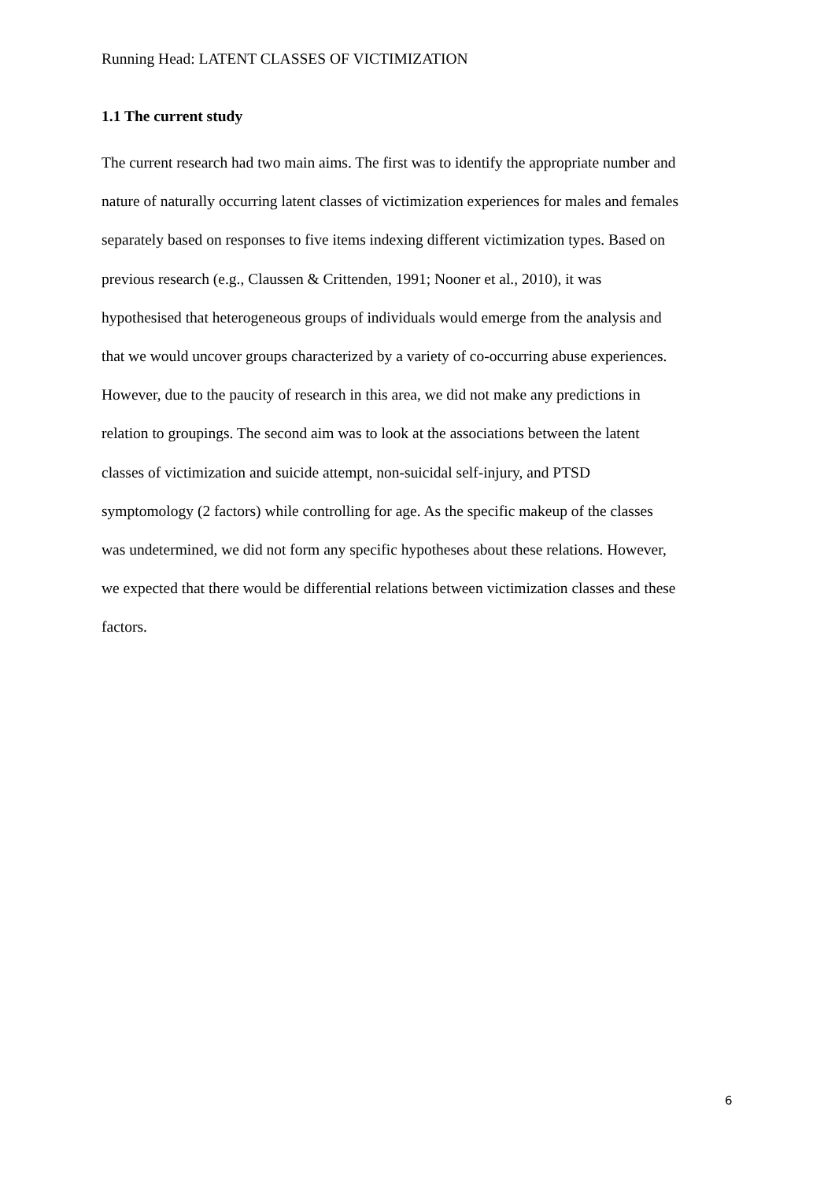Running Head: LATENT CLASSES OF VICTIMIZATION
1.1 The current study
The current research had two main aims. The first was to identify the appropriate number and
nature of naturally occurring latent classes of victimization experiences for males and females
separately based on responses to five items indexing different victimization types. Based on
previous research (e.g., Claussen & Crittenden, 1991; Nooner et al., 2010), it was
hypothesised that heterogeneous groups of individuals would emerge from the analysis and
that we would uncover groups characterized by a variety of co-occurring abuse experiences.
However, due to the paucity of research in this area, we did not make any predictions in
relation to groupings. The second aim was to look at the associations between the latent
classes of victimization and suicide attempt, non-suicidal self-injury, and PTSD
symptomology (2 factors) while controlling for age. As the specific makeup of the classes
was undetermined, we did not form any specific hypotheses about these relations. However,
we expected that there would be differential relations between victimization classes and these
factors.
6